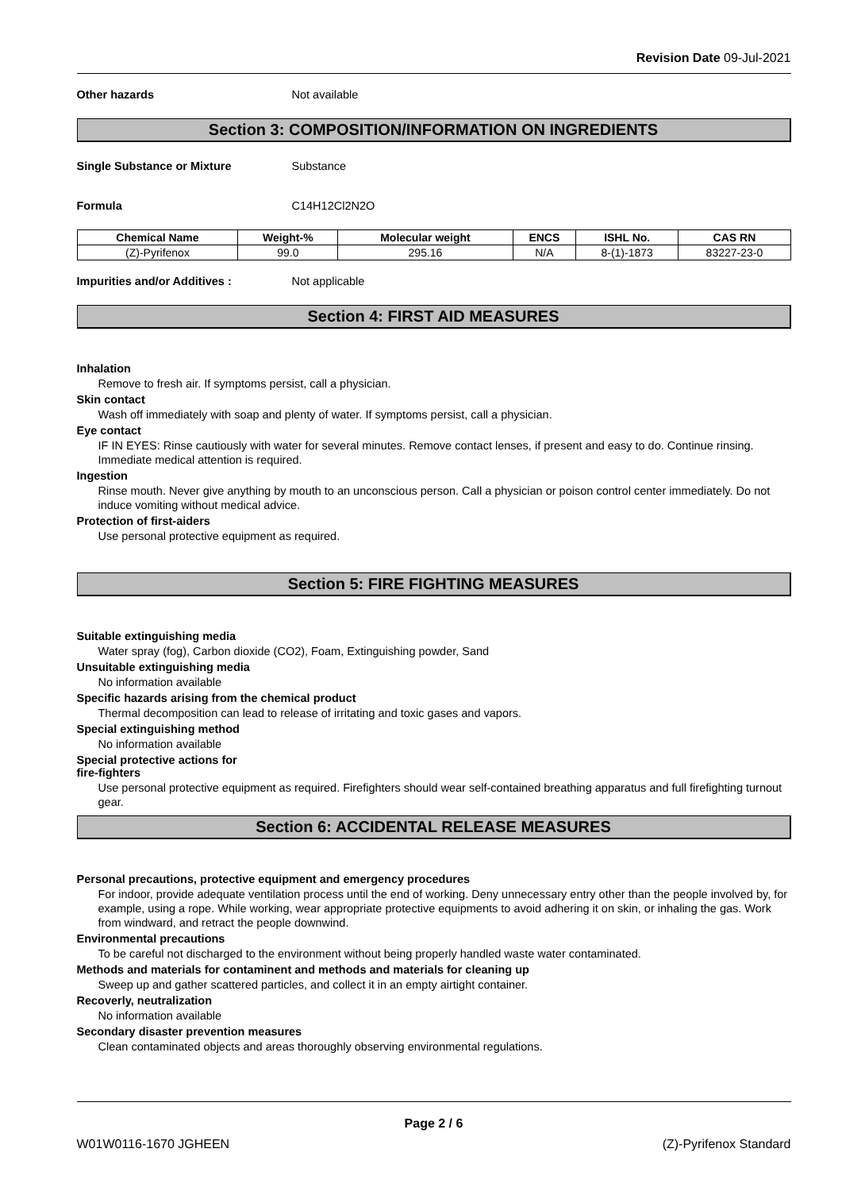Revision Date 09-Jul-2021
Other hazards Not available
Section 3: COMPOSITION/INFORMATION ON INGREDIENTS
Single Substance or Mixture Substance
Formula C14H12Cl2N2O
| Chemical Name | Weight-% | Molecular weight | ENCS | ISHL No. | CAS RN |
| --- | --- | --- | --- | --- | --- |
| (Z)-Pyrifenox | 99.0 | 295.16 | N/A | 8-(1)-1873 | 83227-23-0 |
Impurities and/or Additives : Not applicable
Section 4: FIRST AID MEASURES
Inhalation
Remove to fresh air. If symptoms persist, call a physician.
Skin contact
Wash off immediately with soap and plenty of water. If symptoms persist, call a physician.
Eye contact
IF IN EYES: Rinse cautiously with water for several minutes. Remove contact lenses, if present and easy to do. Continue rinsing. Immediate medical attention is required.
Ingestion
Rinse mouth. Never give anything by mouth to an unconscious person. Call a physician or poison control center immediately. Do not induce vomiting without medical advice.
Protection of first-aiders
Use personal protective equipment as required.
Section 5: FIRE FIGHTING MEASURES
Suitable extinguishing media
Water spray (fog), Carbon dioxide (CO2), Foam, Extinguishing powder, Sand
Unsuitable extinguishing media
No information available
Specific hazards arising from the chemical product
Thermal decomposition can lead to release of irritating and toxic gases and vapors.
Special extinguishing method
No information available
Special protective actions for
fire-fighters
Use personal protective equipment as required. Firefighters should wear self-contained breathing apparatus and full firefighting turnout gear.
Section 6: ACCIDENTAL RELEASE MEASURES
Personal precautions, protective equipment and emergency procedures
For indoor, provide adequate ventilation process until the end of working. Deny unnecessary entry other than the people involved by, for example, using a rope. While working, wear appropriate protective equipments to avoid adhering it on skin, or inhaling the gas. Work from windward, and retract the people downwind.
Environmental precautions
To be careful not discharged to the environment without being properly handled waste water contaminated.
Methods and materials for contaminent and methods and materials for cleaning up
Sweep up and gather scattered particles, and collect it in an empty airtight container.
Recoverly, neutralization
No information available
Secondary disaster prevention measures
Clean contaminated objects and areas thoroughly observing environmental regulations.
Page 2 / 6
W01W0116-1670 JGHEEN (Z)-Pyrifenox Standard